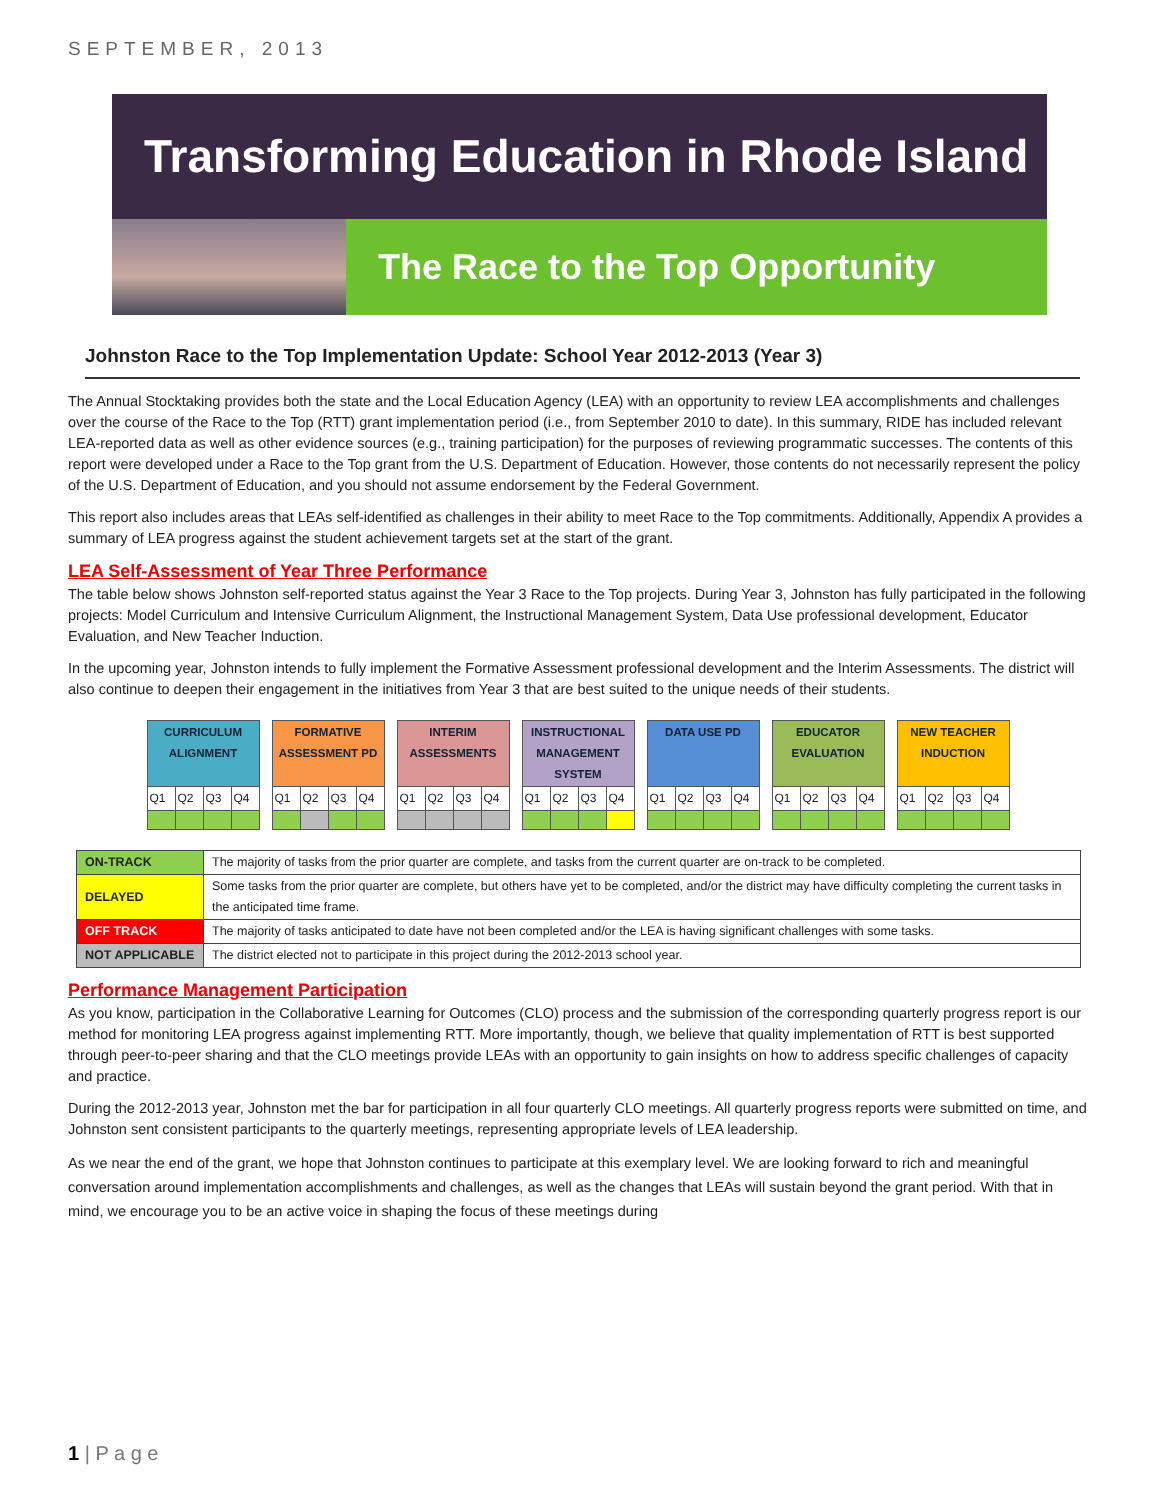SEPTEMBER, 2013
Transforming Education in Rhode Island
The Race to the Top Opportunity
Johnston Race to the Top Implementation Update: School Year 2012-2013 (Year 3)
The Annual Stocktaking provides both the state and the Local Education Agency (LEA) with an opportunity to review LEA accomplishments and challenges over the course of the Race to the Top (RTT) grant implementation period (i.e., from September 2010 to date). In this summary, RIDE has included relevant LEA-reported data as well as other evidence sources (e.g., training participation) for the purposes of reviewing programmatic successes. The contents of this report were developed under a Race to the Top grant from the U.S. Department of Education. However, those contents do not necessarily represent the policy of the U.S. Department of Education, and you should not assume endorsement by the Federal Government.
This report also includes areas that LEAs self-identified as challenges in their ability to meet Race to the Top commitments. Additionally, Appendix A provides a summary of LEA progress against the student achievement targets set at the start of the grant.
LEA Self-Assessment of Year Three Performance
The table below shows Johnston self-reported status against the Year 3 Race to the Top projects. During Year 3, Johnston has fully participated in the following projects: Model Curriculum and Intensive Curriculum Alignment, the Instructional Management System, Data Use professional development, Educator Evaluation, and New Teacher Induction.
In the upcoming year, Johnston intends to fully implement the Formative Assessment professional development and the Interim Assessments. The district will also continue to deepen their engagement in the initiatives from Year 3 that are best suited to the unique needs of their students.
| CURRICULUM ALIGNMENT | | | | | FORMATIVE ASSESSMENT PD | | | | | INTERIM ASSESSMENTS | | | | | INSTRUCTIONAL MANAGEMENT SYSTEM | | | | | DATA USE PD | | | | | EDUCATOR EVALUATION | | | | | NEW TEACHER INDUCTION | | | |
| Q1 | Q2 | Q3 | Q4 | | Q1 | Q2 | Q3 | Q4 | | Q1 | Q2 | Q3 | Q4 | | Q1 | Q2 | Q3 | Q4 | | Q1 | Q2 | Q3 | Q4 | | Q1 | Q2 | Q3 | Q4 | | Q1 | Q2 | Q3 | Q4 |
| ON-TRACK | The majority of tasks from the prior quarter are complete, and tasks from the current quarter are on-track to be completed. |
| DELAYED | Some tasks from the prior quarter are complete, but others have yet to be completed, and/or the district may have difficulty completing the current tasks in the anticipated time frame. |
| OFF TRACK | The majority of tasks anticipated to date have not been completed and/or the LEA is having significant challenges with some tasks. |
| NOT APPLICABLE | The district elected not to participate in this project during the 2012-2013 school year. |
Performance Management Participation
As you know, participation in the Collaborative Learning for Outcomes (CLO) process and the submission of the corresponding quarterly progress report is our method for monitoring LEA progress against implementing RTT. More importantly, though, we believe that quality implementation of RTT is best supported through peer-to-peer sharing and that the CLO meetings provide LEAs with an opportunity to gain insights on how to address specific challenges of capacity and practice.
During the 2012-2013 year, Johnston met the bar for participation in all four quarterly CLO meetings. All quarterly progress reports were submitted on time, and Johnston sent consistent participants to the quarterly meetings, representing appropriate levels of LEA leadership.
As we near the end of the grant, we hope that Johnston continues to participate at this exemplary level. We are looking forward to rich and meaningful conversation around implementation accomplishments and challenges, as well as the changes that LEAs will sustain beyond the grant period. With that in mind, we encourage you to be an active voice in shaping the focus of these meetings during
1 | P a g e